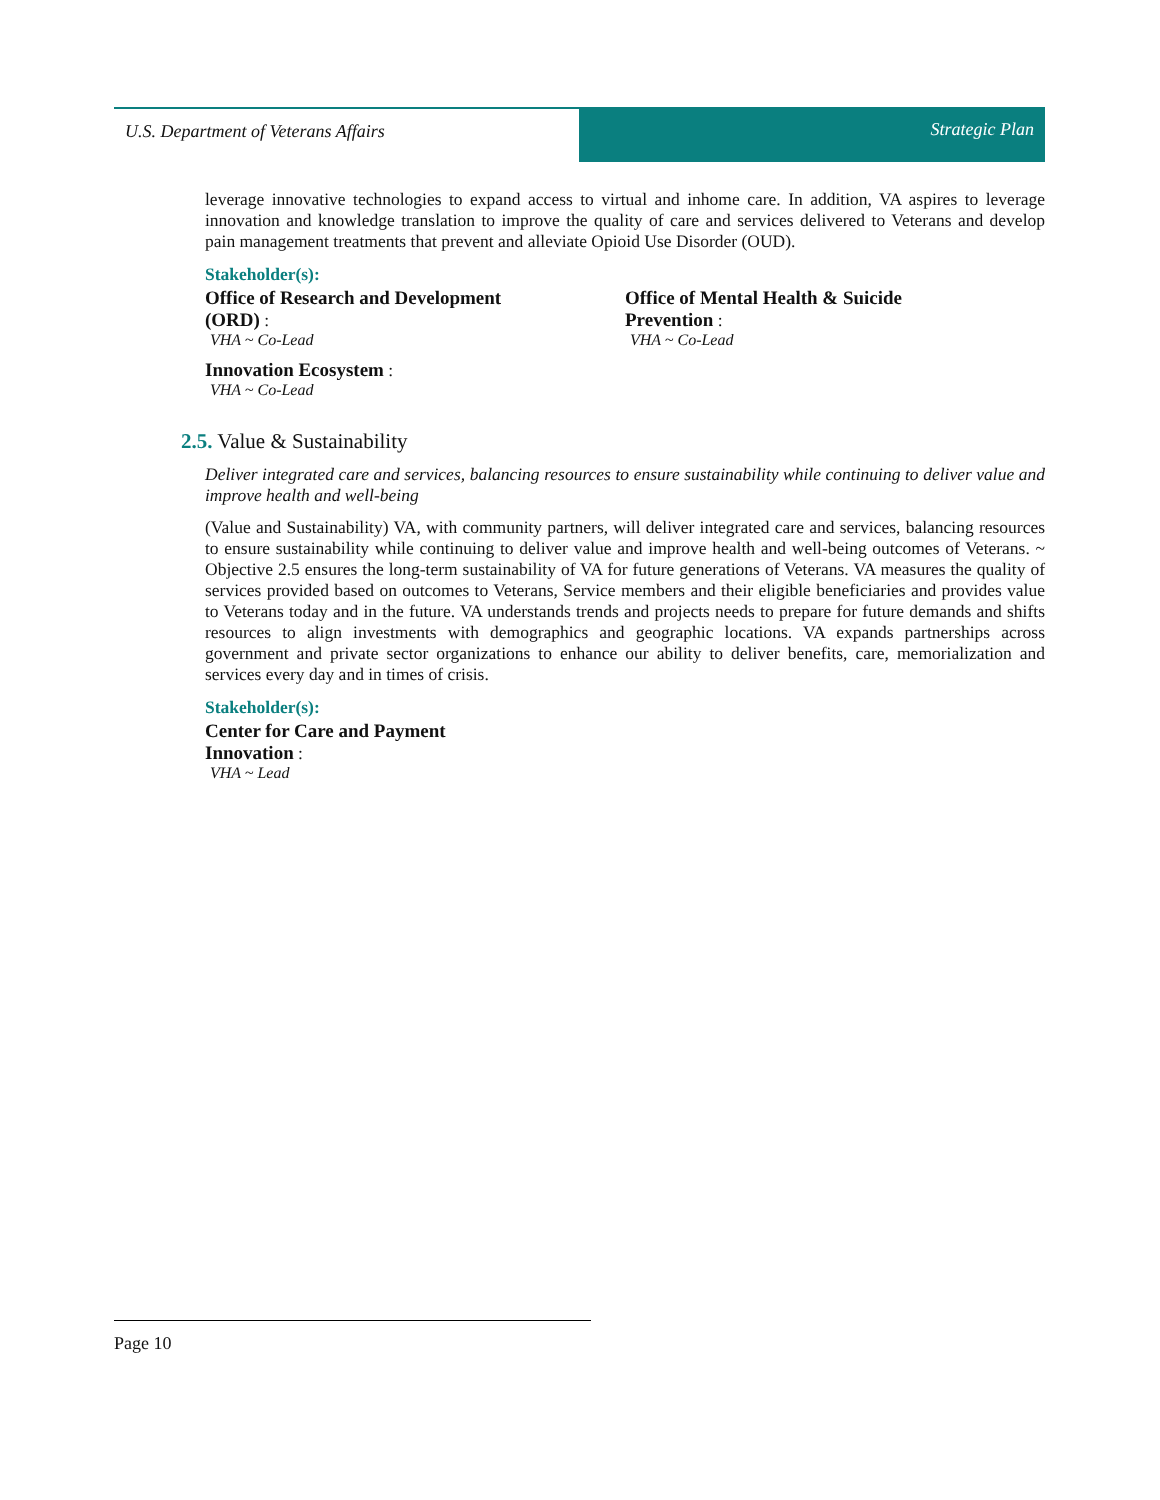U.S. Department of Veterans Affairs
Strategic Plan
leverage innovative technologies to expand access to virtual and inhome care. In addition, VA aspires to leverage innovation and knowledge translation to improve the quality of care and services delivered to Veterans and develop pain management treatments that prevent and alleviate Opioid Use Disorder (OUD).
Stakeholder(s):
Office of Research and Development
(ORD) :
VHA ~ Co-Lead
Innovation Ecosystem :
VHA ~ Co-Lead
Office of Mental Health & Suicide
Prevention :
VHA ~ Co-Lead
2.5. Value & Sustainability
Deliver integrated care and services, balancing resources to ensure sustainability while continuing to deliver value and improve health and well-being
(Value and Sustainability) VA, with community partners, will deliver integrated care and services, balancing resources to ensure sustainability while continuing to deliver value and improve health and well-being outcomes of Veterans. ~ Objective 2.5 ensures the long-term sustainability of VA for future generations of Veterans. VA measures the quality of services provided based on outcomes to Veterans, Service members and their eligible beneficiaries and provides value to Veterans today and in the future. VA understands trends and projects needs to prepare for future demands and shifts resources to align investments with demographics and geographic locations. VA expands partnerships across government and private sector organizations to enhance our ability to deliver benefits, care, memorialization and services every day and in times of crisis.
Stakeholder(s):
Center for Care and Payment
Innovation :
VHA ~ Lead
Page 10